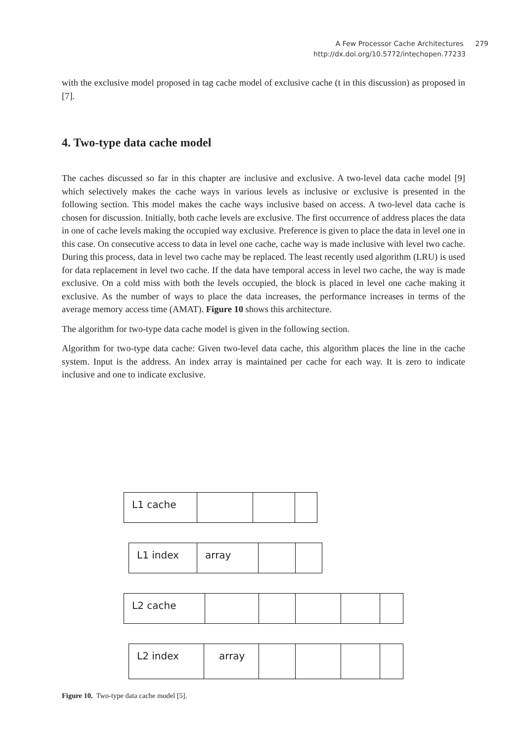A Few Processor Cache Architectures 279
http://dx.doi.org/10.5772/intechopen.77233
with the exclusive model proposed in tag cache model of exclusive cache (t in this discussion) as proposed in [7].
4. Two-type data cache model
The caches discussed so far in this chapter are inclusive and exclusive. A two-level data cache model [9] which selectively makes the cache ways in various levels as inclusive or exclusive is presented in the following section. This model makes the cache ways inclusive based on access. A two-level data cache is chosen for discussion. Initially, both cache levels are exclusive. The first occurrence of address places the data in one of cache levels making the occupied way exclusive. Preference is given to place the data in level one in this case. On consecutive access to data in level one cache, cache way is made inclusive with level two cache. During this process, data in level two cache may be replaced. The least recently used algorithm (LRU) is used for data replacement in level two cache. If the data have temporal access in level two cache, the way is made exclusive. On a cold miss with both the levels occupied, the block is placed in level one cache making it exclusive. As the number of ways to place the data increases, the performance increases in terms of the average memory access time (AMAT). Figure 10 shows this architecture.
The algorithm for two-type data cache model is given in the following section.
Algorithm for two-type data cache: Given two-level data cache, this algorithm places the line in the cache system. Input is the address. An index array is maintained per cache for each way. It is zero to indicate inclusive and one to indicate exclusive.
L1 cache
L1 index array
L2 cache
L2 index array
Figure 10. Two-type data cache model [5].